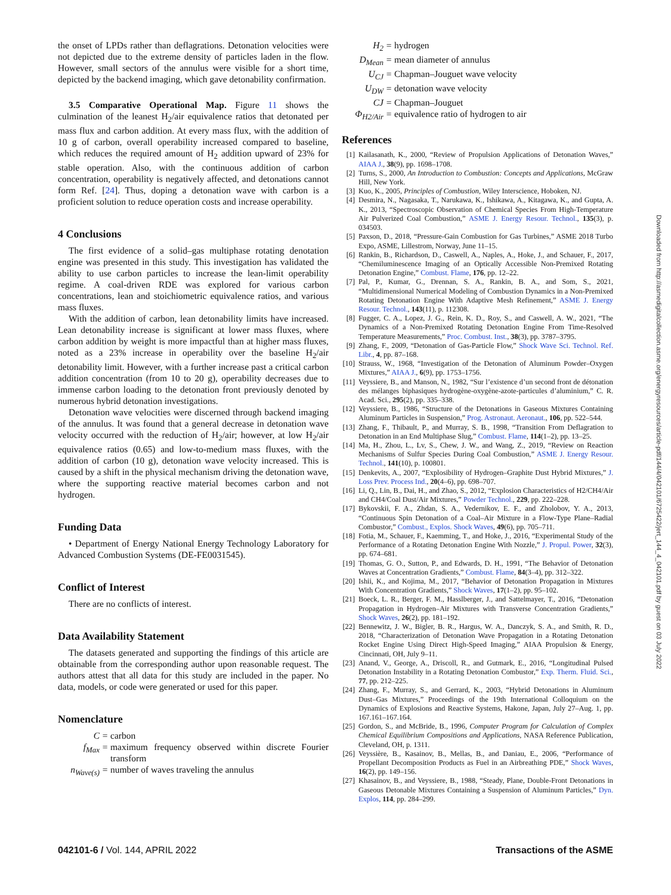the onset of LPDs rather than deflagrations. Detonation velocities were not depicted due to the extreme density of particles laden in the flow. However, small sectors of the annulus were visible for a short time, depicted by the backend imaging, which gave detonability confirmation.
3.5 Comparative Operational Map. Figure 11 shows the culmination of the leanest H<sub>2</sub>/air equivalence ratios that detonated per mass flux and carbon addition. At every mass flux, with the addition of 10 g of carbon, overall operability increased compared to baseline, which reduces the required amount of H<sub>2</sub> addition upward of 23% for stable operation. Also, with the continuous addition of carbon concentration, operability is negatively affected, and detonations cannot form Ref. [24]. Thus, doping a detonation wave with carbon is a proficient solution to reduce operation costs and increase operability.
4 Conclusions
The first evidence of a solid–gas multiphase rotating denotation engine was presented in this study. This investigation has validated the ability to use carbon particles to increase the lean-limit operability regime. A coal-driven RDE was explored for various carbon concentrations, lean and stoichiometric equivalence ratios, and various mass fluxes.
With the addition of carbon, lean detonability limits have increased. Lean detonability increase is significant at lower mass fluxes, where carbon addition by weight is more impactful than at higher mass fluxes, noted as a 23% increase in operability over the baseline H<sub>2</sub>/air detonability limit. However, with a further increase past a critical carbon addition concentration (from 10 to 20 g), operability decreases due to immense carbon loading to the detonation front previously denoted by numerous hybrid detonation investigations.
Detonation wave velocities were discerned through backend imaging of the annulus. It was found that a general decrease in detonation wave velocity occurred with the reduction of H<sub>2</sub>/air; however, at low H<sub>2</sub>/air equivalence ratios (0.65) and low-to-medium mass fluxes, with the addition of carbon (10 g), detonation wave velocity increased. This is caused by a shift in the physical mechanism driving the detonation wave, where the supporting reactive material becomes carbon and not hydrogen.
Funding Data
• Department of Energy National Energy Technology Laboratory for Advanced Combustion Systems (DE-FE0031545).
Conflict of Interest
There are no conflicts of interest.
Data Availability Statement
The datasets generated and supporting the findings of this article are obtainable from the corresponding author upon reasonable request. The authors attest that all data for this study are included in the paper. No data, models, or code were generated or used for this paper.
Nomenclature
C
=
carbon
f<sub>Max</sub>
=
maximum frequency observed within discrete Fourier transform
n<sub>Wave(s)</sub>
=
number of waves traveling the annulus
H<sub>2</sub>
=
hydrogen
D<sub>Mean</sub>
=
mean diameter of annulus
U<sub>CJ</sub>
=
Chapman–Jouguet wave velocity
U<sub>DW</sub>
=
detonation wave velocity
CJ
=
Chapman–Jouguet
Φ<sub>H2/Air</sub>
=
equivalence ratio of hydrogen to air
References
[1] Kailasanath, K., 2000, “Review of Propulsion Applications of Detonation Waves,” AIAA J., 38(9), pp. 1698–1708.
[2] Turns, S., 2000, An Introduction to Combustion: Concepts and Applications, McGraw Hill, New York.
[3] Kuo, K., 2005, Principles of Combustion, Wiley Interscience, Hoboken, NJ.
[4] Desmira, N., Nagasaka, T., Narukawa, K., Ishikawa, A., Kitagawa, K., and Gupta, A. K., 2013, “Spectroscopic Observation of Chemical Species From High-Temperature Air Pulverized Coal Combustion,” ASME J. Energy Resour. Technol., 135(3), p. 034503.
[5] Paxson, D., 2018, “Pressure-Gain Combustion for Gas Turbines,” ASME 2018 Turbo Expo, ASME, Lillestrom, Norway, June 11–15.
[6] Rankin, B., Richardson, D., Caswell, A., Naples, A., Hoke, J., and Schauer, F., 2017, “Chemiluminescence Imaging of an Optically Accessible Non-Premixed Rotating Detonation Engine,” Combust. Flame, 176, pp. 12–22.
[7] Pal, P., Kumar, G., Drennan, S. A., Rankin, B. A., and Som, S., 2021, “Multidimensional Numerical Modeling of Combustion Dynamics in a Non-Premixed Rotating Detonation Engine With Adaptive Mesh Refinement,” ASME J. Energy Resour. Technol., 143(11), p. 112308.
[8] Fugger, C. A., Lopez, J. G., Rein, K. D., Roy, S., and Caswell, A. W., 2021, “The Dynamics of a Non-Premixed Rotating Detonation Engine From Time-Resolved Temperature Measurements,” Proc. Combust. Inst., 38(3), pp. 3787–3795.
[9] Zhang, F., 2009, “Detonation of Gas-Particle Flow,” Shock Wave Sci. Technol. Ref. Libr., 4, pp. 87–168.
[10] Strauss, W., 1968, “Investigation of the Detonation of Aluminum Powder–Oxygen Mixtures,” AIAA J., 6(9), pp. 1753–1756.
[11] Veyssiere, B., and Manson, N., 1982, “Sur l’existence d’un second front de détonation des mélanges biphasiques hydrogène-oxygène-azote-particules d’aluminium,” C. R. Acad. Sci., 295(2), pp. 335–338.
[12] Veyssiere, B., 1986, “Structure of the Detonations in Gaseous Mixtures Containing Aluminum Particles in Suspension,” Prog. Astronaut. Aeronaut., 106, pp. 522–544.
[13] Zhang, F., Thibault, P., and Murray, S. B., 1998, “Transition From Deflagration to Detonation in an End Multiphase Slug,” Combust. Flame, 114(1–2), pp. 13–25.
[14] Ma, H., Zhou, L., Lv, S., Chew, J. W., and Wang, Z., 2019, “Review on Reaction Mechanisms of Sulfur Species During Coal Combustion,” ASME J. Energy Resour. Technol., 141(10), p. 100801.
[15] Denkevits, A., 2007, “Explosibility of Hydrogen–Graphite Dust Hybrid Mixtures,” J. Loss Prev. Process Ind., 20(4–6), pp. 698–707.
[16] Li, Q., Lin, B., Dai, H., and Zhao, S., 2012, “Explosion Characteristics of H2/CH4/Air and CH4/Coal Dust/Air Mixtures,” Powder Technol., 229, pp. 222–228.
[17] Bykovskii, F. A., Zhdan, S. A., Vedernikov, E. F., and Zholobov, Y. A., 2013, “Continuous Spin Detonation of a Coal–Air Mixture in a Flow-Type Plane–Radial Combustor,” Combust., Explos. Shock Waves, 49(6), pp. 705–711.
[18] Fotia, M., Schauer, F., Kaemming, T., and Hoke, J., 2016, “Experimental Study of the Performance of a Rotating Detonation Engine With Nozzle,” J. Propul. Power, 32(3), pp. 674–681.
[19] Thomas, G. O., Sutton, P., and Edwards, D. H., 1991, “The Behavior of Detonation Waves at Concentration Gradients,” Combust. Flame, 84(3–4), pp. 312–322.
[20] Ishii, K., and Kojima, M., 2017, “Behavior of Detonation Propagation in Mixtures With Concentration Gradients,” Shock Waves, 17(1–2), pp. 95–102.
[21] Boeck, L. R., Berger, F. M., Hasslberger, J., and Sattelmayer, T., 2016, “Detonation Propagation in Hydrogen–Air Mixtures with Transverse Concentration Gradients,” Shock Waves, 26(2), pp. 181–192.
[22] Bennewitz, J. W., Bigler, B. R., Hargus, W. A., Danczyk, S. A., and Smith, R. D., 2018, “Characterization of Detonation Wave Propagation in a Rotating Detonation Rocket Engine Using Direct High-Speed Imaging,” AIAA Propulsion & Energy, Cincinnati, OH, July 9–11.
[23] Anand, V., George, A., Driscoll, R., and Gutmark, E., 2016, “Longitudinal Pulsed Detonation Instability in a Rotating Detonation Combustor,” Exp. Therm. Fluid. Sci., 77, pp. 212–225.
[24] Zhang, F., Murray, S., and Gerrard, K., 2003, “Hybrid Detonations in Aluminum Dust–Gas Mixtures,” Proceedings of the 19th International Colloquium on the Dynamics of Explosions and Reactive Systems, Hakone, Japan, July 27–Aug. 1, pp. 167.161–167.164.
[25] Gordon, S., and McBride, B., 1996, Computer Program for Calculation of Complex Chemical Equilibrium Compositions and Applications, NASA Reference Publication, Cleveland, OH, p. 1311.
[26] Veyssière, B., Kasainov, B., Mellas, B., and Daniau, E., 2006, “Performance of Propellant Decomposition Products as Fuel in an Airbreathing PDE,” Shock Waves, 16(2), pp. 149–156.
[27] Khasainov, B., and Veyssiere, B., 1988, “Steady, Plane, Double-Front Detonations in Gaseous Detonable Mixtures Containing a Suspension of Aluminum Particles,” Dyn. Explos, 114, pp. 284–299.
Downloaded from http://asmedigitalcollection.asme.org/energyresources/article-pdf/144/4/042101/6725422/jert_144_4_042101.pdf by guest on 03 July 2022
042101-6 / Vol. 144, APRIL 2022 Transactions of the ASME